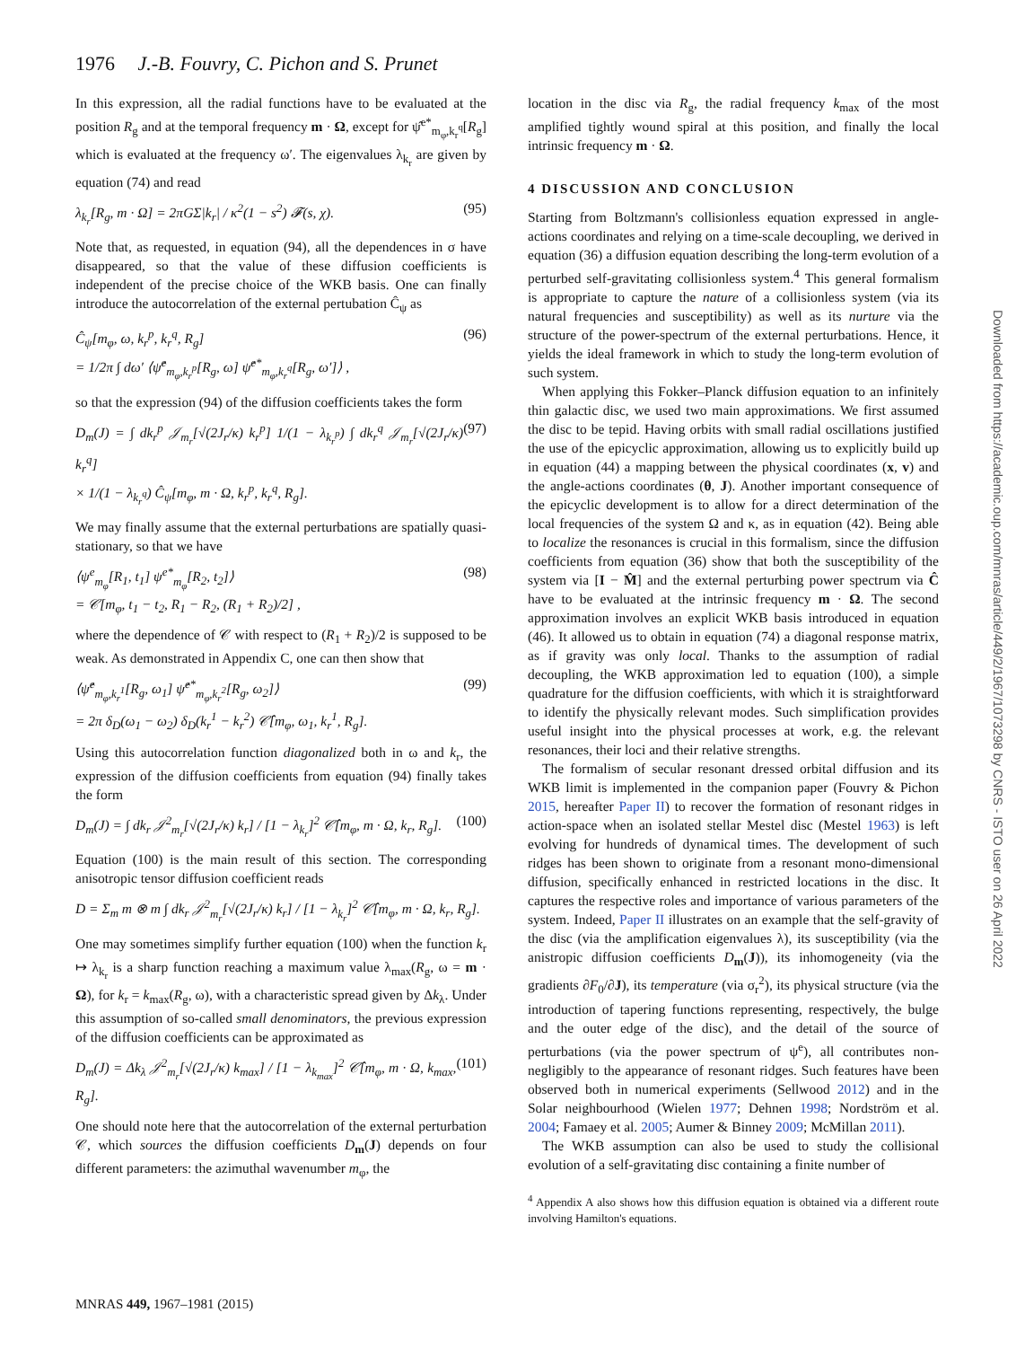1976 J.-B. Fouvry, C. Pichon and S. Prunet
In this expression, all the radial functions have to be evaluated at the position R<sub>g</sub> and at the temporal frequency m · Ω, except for ψ̂<sup>e*</sup><sub>m<sub>φ</sub>,k<sub>r</sub><sup>q</sup></sub>[R<sub>g</sub>] which is evaluated at the frequency ω′. The eigenvalues λ<sub>k<sub>r</sub></sub> are given by equation (74) and read
λ<sub>k<sub>r</sub></sub>[R<sub>g</sub>, m · Ω] = 2πGΣ|k<sub>r</sub>| / κ<sup>2</sup>(1 − s<sup>2</sup>) 𝓕(s, χ). (95)
Note that, as requested, in equation (94), all the dependences in σ have disappeared, so that the value of these diffusion coefficients is independent of the precise choice of the WKB basis. One can finally introduce the autocorrelation of the external pertubation Ĉ<sub>ψ</sub> as
Ĉ<sub>ψ</sub>[m<sub>φ</sub>, ω, k<sub>r</sub><sup>p</sup>, k<sub>r</sub><sup>q</sup>, R<sub>g</sub>]
= 1/2π ∫ dω′ ⟨ψ̂<sup>e</sup><sub>m<sub>φ</sub>,k<sub>r</sub><sup>p</sup></sub>[R<sub>g</sub>, ω] ψ̂<sup>e*</sup><sub>m<sub>φ</sub>,k<sub>r</sub><sup>q</sup></sub>[R<sub>g</sub>, ω′]⟩ , (96)
so that the expression (94) of the diffusion coefficients takes the form
D<sub>m</sub>(J) = ∫ dk<sub>r</sub><sup>p</sup> 𝒥<sub>m<sub>r</sub></sub>[√(2J<sub>r</sub>/κ) k<sub>r</sub><sup>p</sup>] 1/(1 − λ<sub>k<sub>r</sub><sup>p</sup></sub>) ∫ dk<sub>r</sub><sup>q</sup> 𝒥<sub>m<sub>r</sub></sub>[√(2J<sub>r</sub>/κ) k<sub>r</sub><sup>q</sup>]
× 1/(1 − λ<sub>k<sub>r</sub><sup>q</sup></sub>) Ĉ<sub>ψ</sub>[m<sub>φ</sub>, m · Ω, k<sub>r</sub><sup>p</sup>, k<sub>r</sub><sup>q</sup>, R<sub>g</sub>]. (97)
We may finally assume that the external perturbations are spatially quasi-stationary, so that we have
⟨ψ<sup>e</sup><sub>m<sub>φ</sub></sub>[R<sub>1</sub>, t<sub>1</sub>] ψ<sup>e*</sup><sub>m<sub>φ</sub></sub>[R<sub>2</sub>, t<sub>2</sub>]⟩
= 𝒞[m<sub>φ</sub>, t<sub>1</sub> − t<sub>2</sub>, R<sub>1</sub> − R<sub>2</sub>, (R<sub>1</sub> + R<sub>2</sub>)/2] , (98)
where the dependence of 𝒞 with respect to (R<sub>1</sub> + R<sub>2</sub>)/2 is supposed to be weak. As demonstrated in Appendix C, one can then show that
⟨ψ̂<sup>e</sup><sub>m<sub>φ</sub>,k<sub>r</sub><sup>1</sup></sub>[R<sub>g</sub>, ω<sub>1</sub>] ψ̂<sup>e*</sup><sub>m<sub>φ</sub>,k<sub>r</sub><sup>2</sup></sub>[R<sub>g</sub>, ω<sub>2</sub>]⟩
= 2π δ<sub>D</sub>(ω<sub>1</sub> − ω<sub>2</sub>) δ<sub>D</sub>(k<sub>r</sub><sup>1</sup> − k<sub>r</sub><sup>2</sup>) 𝒞̂[m<sub>φ</sub>, ω<sub>1</sub>, k<sub>r</sub><sup>1</sup>, R<sub>g</sub>]. (99)
Using this autocorrelation function diagonalized both in ω and k<sub>r</sub>, the expression of the diffusion coefficients from equation (94) finally takes the form
D<sub>m</sub>(J) = ∫ dk<sub>r</sub> 𝒥<sup>2</sup><sub>m<sub>r</sub></sub>[√(2J<sub>r</sub>/κ) k<sub>r</sub>] / [1 − λ<sub>k<sub>r</sub></sub>]<sup>2</sup> 𝒞̂[m<sub>φ</sub>, m · Ω, k<sub>r</sub>, R<sub>g</sub>]. (100)
Equation (100) is the main result of this section. The corresponding anisotropic tensor diffusion coefficient reads
D = Σ<sub>m</sub> m ⊗ m ∫ dk<sub>r</sub> 𝒥<sup>2</sup><sub>m<sub>r</sub></sub>[√(2J<sub>r</sub>/κ) k<sub>r</sub>] / [1 − λ<sub>k<sub>r</sub></sub>]<sup>2</sup> 𝒞̂[m<sub>φ</sub>, m · Ω, k<sub>r</sub>, R<sub>g</sub>].
One may sometimes simplify further equation (100) when the function k<sub>r</sub> ↦ λ<sub>k<sub>r</sub></sub> is a sharp function reaching a maximum value λ<sub>max</sub>(R<sub>g</sub>, ω = m · Ω), for k<sub>r</sub> = k<sub>max</sub>(R<sub>g</sub>, ω), with a characteristic spread given by Δk<sub>λ</sub>. Under this assumption of so-called small denominators, the previous expression of the diffusion coefficients can be approximated as
D<sub>m</sub>(J) = Δk<sub>λ</sub> 𝒥<sup>2</sup><sub>m<sub>r</sub></sub>[√(2J<sub>r</sub>/κ) k<sub>max</sub>] / [1 − λ<sub>k<sub>max</sub></sub>]<sup>2</sup> 𝒞̂[m<sub>φ</sub>, m · Ω, k<sub>max</sub>, R<sub>g</sub>]. (101)
One should note here that the autocorrelation of the external perturbation 𝒞, which sources the diffusion coefficients D<sub>m</sub>(J) depends on four different parameters: the azimuthal wavenumber m<sub>φ</sub>, the
location in the disc via R<sub>g</sub>, the radial frequency k<sub>max</sub> of the most amplified tightly wound spiral at this position, and finally the local intrinsic frequency m · Ω.
4 DISCUSSION AND CONCLUSION
Starting from Boltzmann's collisionless equation expressed in angle-actions coordinates and relying on a time-scale decoupling, we derived in equation (36) a diffusion equation describing the long-term evolution of a perturbed self-gravitating collisionless system.<sup>4</sup> This general formalism is appropriate to capture the nature of a collisionless system (via its natural frequencies and susceptibility) as well as its nurture via the structure of the power-spectrum of the external perturbations. Hence, it yields the ideal framework in which to study the long-term evolution of such system.
When applying this Fokker–Planck diffusion equation to an infinitely thin galactic disc, we used two main approximations. We first assumed the disc to be tepid. Having orbits with small radial oscillations justified the use of the epicyclic approximation, allowing us to explicitly build up in equation (44) a mapping between the physical coordinates (x, v) and the angle-actions coordinates (θ, J). Another important consequence of the epicyclic development is to allow for a direct determination of the local frequencies of the system Ω and κ, as in equation (42). Being able to localize the resonances is crucial in this formalism, since the diffusion coefficients from equation (36) show that both the susceptibility of the system via [I − M̂] and the external perturbing power spectrum via Ĉ have to be evaluated at the intrinsic frequency m · Ω. The second approximation involves an explicit WKB basis introduced in equation (46). It allowed us to obtain in equation (74) a diagonal response matrix, as if gravity was only local. Thanks to the assumption of radial decoupling, the WKB approximation led to equation (100), a simple quadrature for the diffusion coefficients, with which it is straightforward to identify the physically relevant modes. Such simplification provides useful insight into the physical processes at work, e.g. the relevant resonances, their loci and their relative strengths.
The formalism of secular resonant dressed orbital diffusion and its WKB limit is implemented in the companion paper (Fouvry & Pichon 2015, hereafter Paper II) to recover the formation of resonant ridges in action-space when an isolated stellar Mestel disc (Mestel 1963) is left evolving for hundreds of dynamical times. The development of such ridges has been shown to originate from a resonant mono-dimensional diffusion, specifically enhanced in restricted locations in the disc. It captures the respective roles and importance of various parameters of the system. Indeed, Paper II illustrates on an example that the self-gravity of the disc (via the amplification eigenvalues λ), its susceptibility (via the anistropic diffusion coefficients D<sub>m</sub>(J)), its inhomogeneity (via the gradients ∂F<sub>0</sub>/∂J), its temperature (via σ<sub>r</sub><sup>2</sup>), its physical structure (via the introduction of tapering functions representing, respectively, the bulge and the outer edge of the disc), and the detail of the source of perturbations (via the power spectrum of ψ<sup>e</sup>), all contributes non-negligibly to the appearance of resonant ridges. Such features have been observed both in numerical experiments (Sellwood 2012) and in the Solar neighbourhood (Wielen 1977; Dehnen 1998; Nordström et al. 2004; Famaey et al. 2005; Aumer & Binney 2009; McMillan 2011).
The WKB assumption can also be used to study the collisional evolution of a self-gravitating disc containing a finite number of
<sup>4</sup> Appendix A also shows how this diffusion equation is obtained via a different route involving Hamilton's equations.
MNRAS 449, 1967–1981 (2015)
Downloaded from https://academic.oup.com/mnras/article/449/2/1967/1073298 by CNRS - ISTO user on 26 April 2022